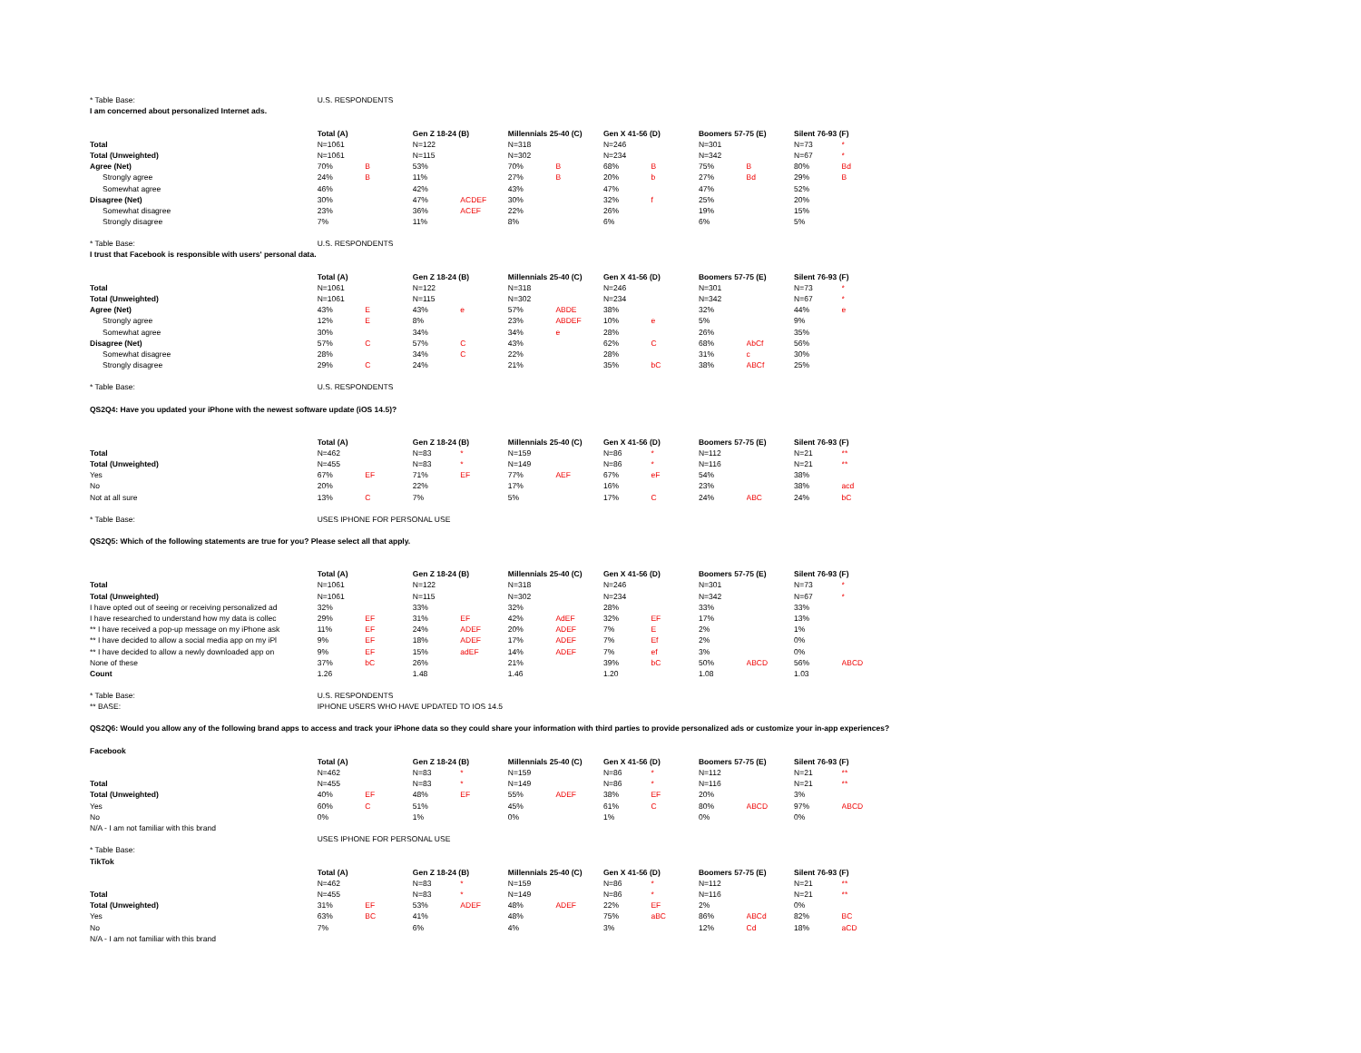| * Table Base: | U.S. RESPONDENTS | | | | | | | | | | | |
| I am concerned about personalized Internet ads. | | | | | | | | | | | | |
| | Total (A) | | Gen Z 18-24 (B) | | Millennials 25-40 (C) | | Gen X 41-56 (D) | | Boomers 57-75 (E) | | Silent 76-93 (F) | |
| Total | N=1061 | | N=122 | | N=318 | | N=246 | | N=301 | | N=73 | * |
| Total (Unweighted) | N=1061 | | N=115 | | N=302 | | N=234 | | N=342 | | N=67 | * |
| Agree (Net) | 70% | B | 53% | | 70% | B | 68% | B | 75% | B | 80% | Bd |
| Strongly agree | 24% | B | 11% | | 27% | B | 20% | b | 27% | Bd | 29% | B |
| Somewhat agree | 46% | | 42% | | 43% | | 47% | | 47% | | 52% | |
| Disagree (Net) | 30% | | 47% | ACDEF | 30% | | 32% | f | 25% | | 20% | |
| Somewhat disagree | 23% | | 36% | ACEF | 22% | | 26% | | 19% | | 15% | |
| Strongly disagree | 7% | | 11% | | 8% | | 6% | | 6% | | 5% | |
| * Table Base: | U.S. RESPONDENTS | | | | | | | | | | | |
| I trust that Facebook is responsible with users' personal data. | | | | | | | | | | | | |
| | Total (A) | | Gen Z 18-24 (B) | | Millennials 25-40 (C) | | Gen X 41-56 (D) | | Boomers 57-75 (E) | | Silent 76-93 (F) | |
| Total | N=1061 | | N=122 | | N=318 | | N=246 | | N=301 | | N=73 | * |
| Total (Unweighted) | N=1061 | | N=115 | | N=302 | | N=234 | | N=342 | | N=67 | * |
| Agree (Net) | 43% | E | 43% | e | 57% | ABDE | 38% | | 32% | | 44% | e |
| Strongly agree | 12% | E | 8% | | 23% | ABDEF | 10% | e | 5% | | 9% | |
| Somewhat agree | 30% | | 34% | | 34% | e | 28% | | 26% | | 35% | |
| Disagree (Net) | 57% | C | 57% | C | 43% | | 62% | C | 68% | AbCf | 56% | |
| Somewhat disagree | 28% | | 34% | C | 22% | | 28% | | 31% | c | 30% | |
| Strongly disagree | 29% | C | 24% | | 21% | | 35% | bC | 38% | ABCf | 25% | |
| * Table Base: | U.S. RESPONDENTS | | | | | | | | | | | |
| QS2Q4: Have you updated your iPhone with the newest software update (iOS 14.5)? | | | | | | | | | | | | |
| | Total (A) | | Gen Z 18-24 (B) | | Millennials 25-40 (C) | | Gen X 41-56 (D) | | Boomers 57-75 (E) | | Silent 76-93 (F) | |
| Total | N=462 | | N=83 | * | N=159 | | N=86 | * | N=112 | | N=21 | ** |
| Total (Unweighted) | N=455 | | N=83 | * | N=149 | | N=86 | * | N=116 | | N=21 | ** |
| Yes | 67% | EF | 71% | EF | 77% | AEF | 67% | eF | 54% | | 38% | |
| No | 20% | | 22% | | 17% | | 16% | | 23% | | 38% | acd |
| Not at all sure | 13% | C | 7% | | 5% | | 17% | C | 24% | ABC | 24% | bC |
| * Table Base: | USES IPHONE FOR PERSONAL USE | | | | | | | | | | | |
| QS2Q5: Which of the following statements are true for you? Please select all that apply. | | | | | | | | | | | | |
| | Total (A) | | Gen Z 18-24 (B) | | Millennials 25-40 (C) | | Gen X 41-56 (D) | | Boomers 57-75 (E) | | Silent 76-93 (F) | |
| Total | N=1061 | | N=122 | | N=318 | | N=246 | | N=301 | | N=73 | * |
| Total (Unweighted) | N=1061 | | N=115 | | N=302 | | N=234 | | N=342 | | N=67 | * |
| I have opted out of seeing or receiving personalized ad | 32% | | 33% | | 32% | | 28% | | 33% | | 33% | |
| I have researched to understand how my data is collec | 29% | EF | 31% | EF | 42% | AdEF | 32% | EF | 17% | | 13% | |
| ** I have received a pop-up message on my iPhone ask | 11% | EF | 24% | ADEF | 20% | ADEF | 7% | E | 2% | | 1% | |
| ** I have decided to allow a social media app on my iPl | 9% | EF | 18% | ADEF | 17% | ADEF | 7% | Ef | 2% | | 0% | |
| ** I have decided to allow a newly downloaded app on | 9% | EF | 15% | adEF | 14% | ADEF | 7% | ef | 3% | | 0% | |
| None of these | 37% | bC | 26% | | 21% | | 39% | bC | 50% | ABCD | 56% | ABCD |
| Count | 1.26 | | 1.48 | | 1.46 | | 1.20 | | 1.08 | | 1.03 | |
| * Table Base: | U.S. RESPONDENTS | | | | | | | | | | | |
| ** BASE: | IPHONE USERS WHO HAVE UPDATED TO IOS 14.5 | | | | | | | | | | | |
| QS2Q6: Would you allow any of the following brand apps to access and track your iPhone data so they could share your information with third parties to provide personalized ads or customize your in-app experiences? | | | | | | | | | | | | |
| Facebook | | | | | | | | | | | | |
| | Total (A) | | Gen Z 18-24 (B) | | Millennials 25-40 (C) | | Gen X 41-56 (D) | | Boomers 57-75 (E) | | Silent 76-93 (F) | |
| | N=462 | | N=83 | * | N=159 | | N=86 | * | N=112 | | N=21 | ** |
| Total | N=455 | | N=83 | * | N=149 | | N=86 | * | N=116 | | N=21 | ** |
| Total (Unweighted) | 40% | EF | 48% | EF | 55% | ADEF | 38% | EF | 20% | | 3% | |
| Yes | 60% | C | 51% | | 45% | | 61% | C | 80% | ABCD | 97% | ABCD |
| No | 0% | | 1% | | 0% | | 1% | | 0% | | 0% | |
| N/A - I am not familiar with this brand | | | | | | | | | | | | |
| | USES IPHONE FOR PERSONAL USE | | | | | | | | | | | |
| * Table Base: | | | | | | | | | | | | |
| TikTok | | | | | | | | | | | | |
| | Total (A) | | Gen Z 18-24 (B) | | Millennials 25-40 (C) | | Gen X 41-56 (D) | | Boomers 57-75 (E) | | Silent 76-93 (F) | |
| | N=462 | | N=83 | * | N=159 | | N=86 | * | N=112 | | N=21 | ** |
| Total | N=455 | | N=83 | * | N=149 | | N=86 | * | N=116 | | N=21 | ** |
| Total (Unweighted) | 31% | EF | 53% | ADEF | 48% | ADEF | 22% | EF | 2% | | 0% | |
| Yes | 63% | BC | 41% | | 48% | | 75% | aBC | 86% | ABCd | 82% | BC |
| No | 7% | | 6% | | 4% | | 3% | | 12% | Cd | 18% | aCD |
| N/A - I am not familiar with this brand | | | | | | | | | | | | |